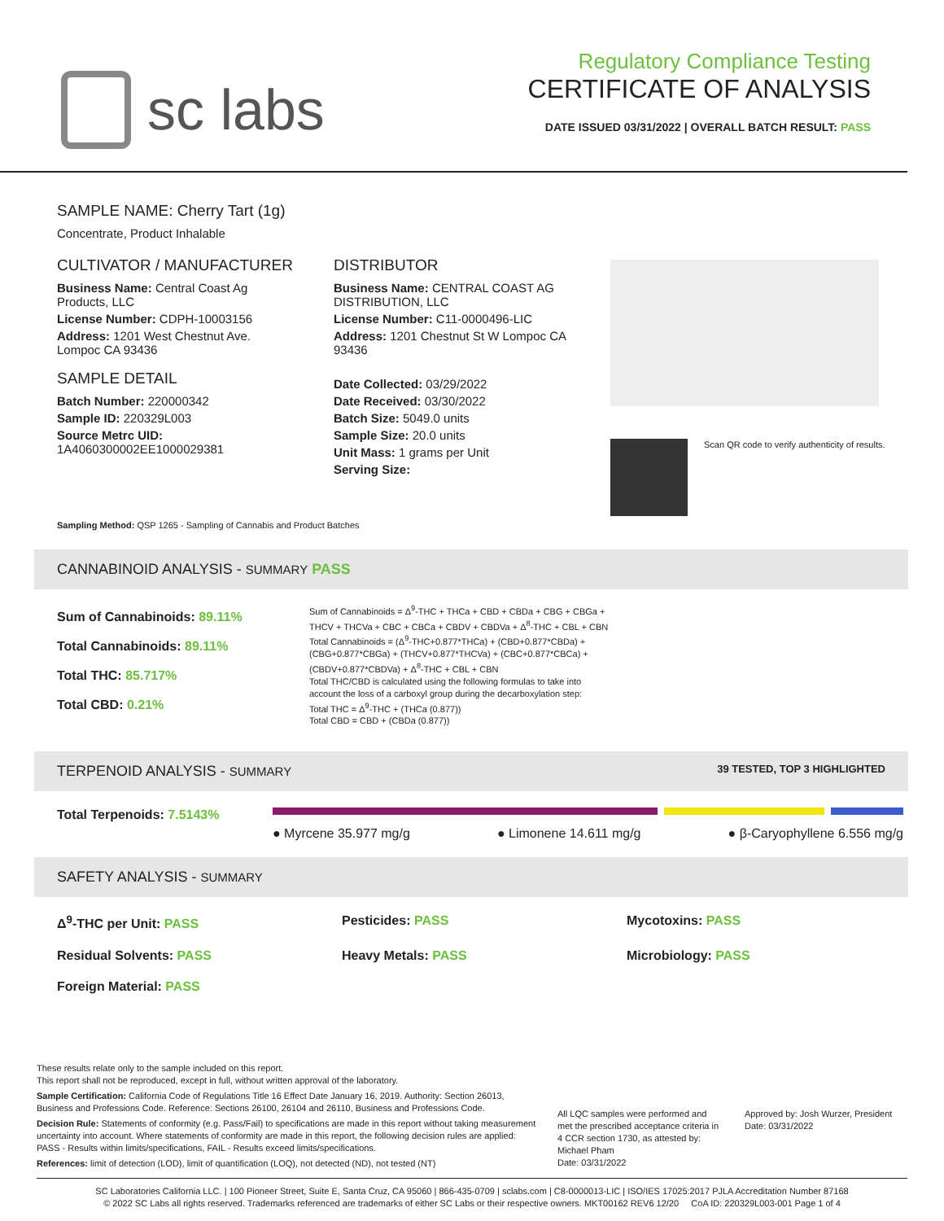sc labs
Regulatory Compliance Testing
CERTIFICATE OF ANALYSIS
DATE ISSUED 03/31/2022 | OVERALL BATCH RESULT: PASS
SAMPLE NAME: Cherry Tart (1g)
Concentrate, Product Inhalable
CULTIVATOR / MANUFACTURER
Business Name: Central Coast Ag Products, LLC
License Number: CDPH-10003156
Address: 1201 West Chestnut Ave. Lompoc CA 93436
SAMPLE DETAIL
Batch Number: 220000342
Sample ID: 220329L003
Source Metrc UID: 1A4060300002EE1000029381
DISTRIBUTOR
Business Name: CENTRAL COAST AG DISTRIBUTION, LLC
License Number: C11-0000496-LIC
Address: 1201 Chestnut St W Lompoc CA 93436
Date Collected: 03/29/2022
Date Received: 03/30/2022
Batch Size: 5049.0 units
Sample Size: 20.0 units
Unit Mass: 1 grams per Unit
Serving Size:
Scan QR code to verify authenticity of results.
Sampling Method: QSP 1265 - Sampling of Cannabis and Product Batches
CANNABINOID ANALYSIS - SUMMARY PASS
Sum of Cannabinoids: 89.11%
Total Cannabinoids: 89.11%
Total THC: 85.717%
Total CBD: 0.21%
Sum of Cannabinoids = Δ<sup>9</sup>-THC + THCa + CBD + CBDa + CBG + CBGa + THCV + THCVa + CBC + CBCa + CBDV + CBDVa + Δ<sup>8</sup>-THC + CBL + CBN
Total Cannabinoids = (Δ<sup>9</sup>-THC+0.877*THCa) + (CBD+0.877*CBDa) + (CBG+0.877*CBGa) + (THCV+0.877*THCVa) + (CBC+0.877*CBCa) + (CBDV+0.877*CBDVa) + Δ<sup>8</sup>-THC + CBL + CBN
Total THC/CBD is calculated using the following formulas to take into account the loss of a carboxyl group during the decarboxylation step:
Total THC = Δ<sup>9</sup>-THC + (THCa (0.877))
Total CBD = CBD + (CBDa (0.877))
TERPENOID ANALYSIS - SUMMARY 39 TESTED, TOP 3 HIGHLIGHTED
Total Terpenoids: 7.5143%
● Myrcene 35.977 mg/g ● Limonene 14.611 mg/g ● β-Caryophyllene 6.556 mg/g
SAFETY ANALYSIS - SUMMARY
Δ<sup>9</sup>-THC per Unit: PASS Pesticides: PASS Mycotoxins: PASS
Residual Solvents: PASS Heavy Metals: PASS Microbiology: PASS
Foreign Material: PASS
These results relate only to the sample included on this report.
This report shall not be reproduced, except in full, without written approval of the laboratory.
Sample Certification: California Code of Regulations Title 16 Effect Date January 16, 2019. Authority: Section 26013, Business and Professions Code. Reference: Sections 26100, 26104 and 26110, Business and Professions Code.
Decision Rule: Statements of conformity (e.g. Pass/Fail) to specifications are made in this report without taking measurement uncertainty into account. Where statements of conformity are made in this report, the following decision rules are applied: PASS - Results within limits/specifications, FAIL - Results exceed limits/specifications.
References: limit of detection (LOD), limit of quantification (LOQ), not detected (ND), not tested (NT)
All LQC samples were performed and met the prescribed acceptance criteria in 4 CCR section 1730, as attested by: Michael Pham
Date: 03/31/2022
Approved by: Josh Wurzer, President
Date: 03/31/2022
SC Laboratories California LLC. | 100 Pioneer Street, Suite E, Santa Cruz, CA 95060 | 866-435-0709 | sclabs.com | C8-0000013-LIC | ISO/IES 17025:2017 PJLA Accreditation Number 87168
© 2022 SC Labs all rights reserved. Trademarks referenced are trademarks of either SC Labs or their respective owners. MKT00162 REV6 12/20 CoA ID: 220329L003-001 Page 1 of 4